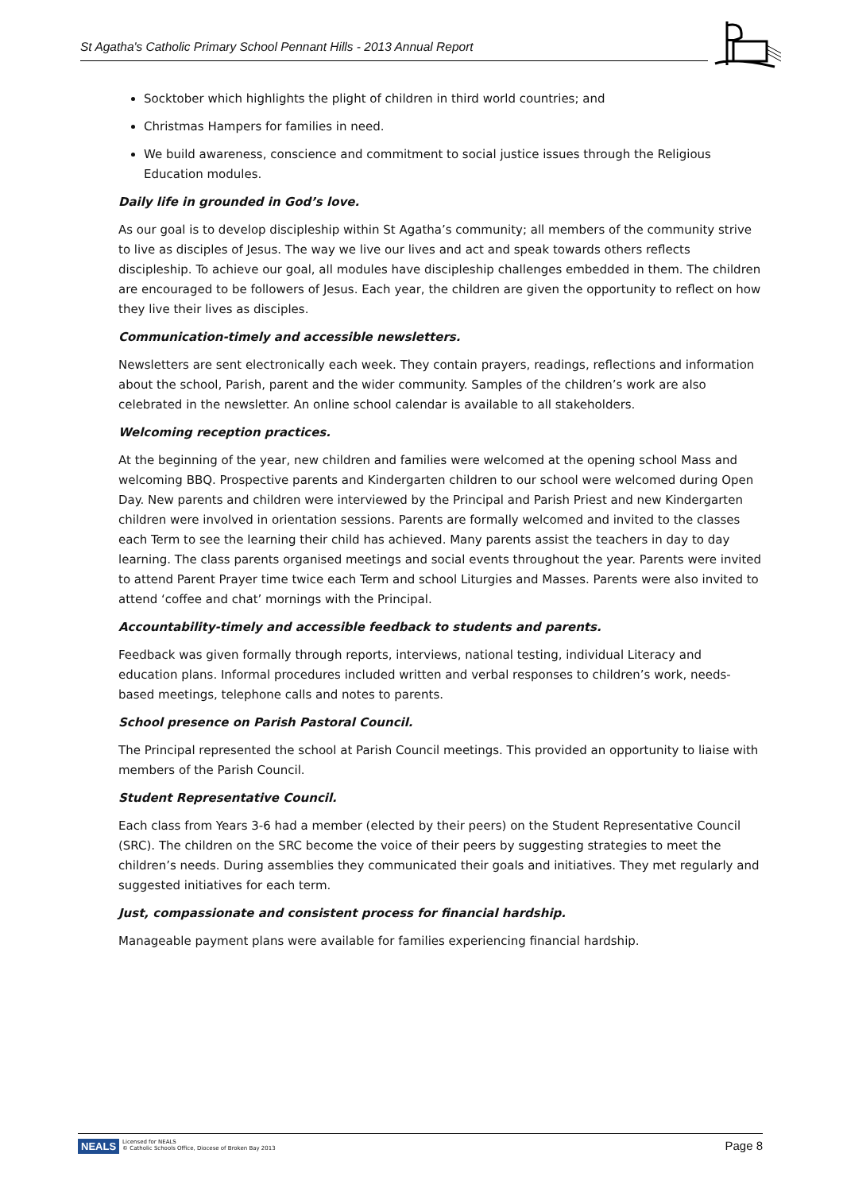St Agatha's Catholic Primary School Pennant Hills - 2013 Annual Report
Socktober which highlights the plight of children in third world countries; and
Christmas Hampers for families in need.
We build awareness, conscience and commitment to social justice issues through the Religious Education modules.
Daily life in grounded in God’s love.
As our goal is to develop discipleship within St Agatha’s community; all members of the community strive to live as disciples of Jesus. The way we live our lives and act and speak towards others reflects discipleship. To achieve our goal, all modules have discipleship challenges embedded in them. The children are encouraged to be followers of Jesus. Each year, the children are given the opportunity to reflect on how they live their lives as disciples.
Communication-timely and accessible newsletters.
Newsletters are sent electronically each week. They contain prayers, readings, reflections and information about the school, Parish, parent and the wider community. Samples of the children’s work are also celebrated in the newsletter. An online school calendar is available to all stakeholders.
Welcoming reception practices.
At the beginning of the year, new children and families were welcomed at the opening school Mass and welcoming BBQ. Prospective parents and Kindergarten children to our school were welcomed during Open Day. New parents and children were interviewed by the Principal and Parish Priest and new Kindergarten children were involved in orientation sessions. Parents are formally welcomed and invited to the classes each Term to see the learning their child has achieved. Many parents assist the teachers in day to day learning. The class parents organised meetings and social events throughout the year. Parents were invited to attend Parent Prayer time twice each Term and school Liturgies and Masses. Parents were also invited to attend ‘coffee and chat’ mornings with the Principal.
Accountability-timely and accessible feedback to students and parents.
Feedback was given formally through reports, interviews, national testing, individual Literacy and education plans. Informal procedures included written and verbal responses to children’s work, needs-based meetings, telephone calls and notes to parents.
School presence on Parish Pastoral Council.
The Principal represented the school at Parish Council meetings. This provided an opportunity to liaise with members of the Parish Council.
Student Representative Council.
Each class from Years 3-6 had a member (elected by their peers) on the Student Representative Council (SRC). The children on the SRC become the voice of their peers by suggesting strategies to meet the children’s needs. During assemblies they communicated their goals and initiatives. They met regularly and suggested initiatives for each term.
Just, compassionate and consistent process for financial hardship.
Manageable payment plans were available for families experiencing financial hardship.
NEALS
Licensed for NEALS
© Catholic Schools Office, Diocese of Broken Bay 2013
Page 8